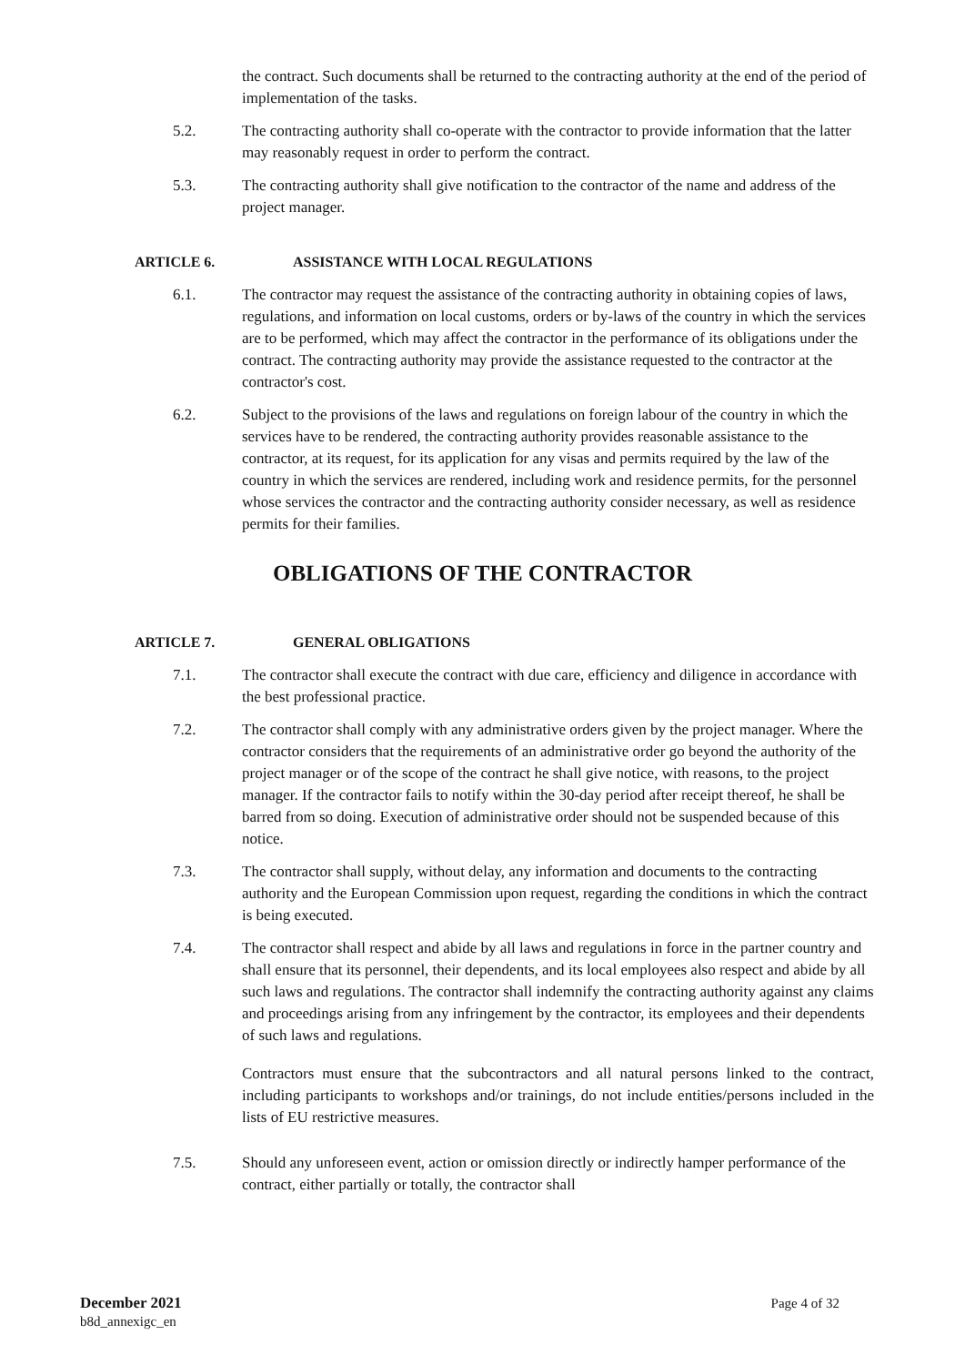the contract. Such documents shall be returned to the contracting authority at the end of the period of implementation of the tasks.
5.2. The contracting authority shall co-operate with the contractor to provide information that the latter may reasonably request in order to perform the contract.
5.3. The contracting authority shall give notification to the contractor of the name and address of the project manager.
ARTICLE 6. ASSISTANCE WITH LOCAL REGULATIONS
6.1. The contractor may request the assistance of the contracting authority in obtaining copies of laws, regulations, and information on local customs, orders or by-laws of the country in which the services are to be performed, which may affect the contractor in the performance of its obligations under the contract. The contracting authority may provide the assistance requested to the contractor at the contractor's cost.
6.2. Subject to the provisions of the laws and regulations on foreign labour of the country in which the services have to be rendered, the contracting authority provides reasonable assistance to the contractor, at its request, for its application for any visas and permits required by the law of the country in which the services are rendered, including work and residence permits, for the personnel whose services the contractor and the contracting authority consider necessary, as well as residence permits for their families.
OBLIGATIONS OF THE CONTRACTOR
ARTICLE 7. GENERAL OBLIGATIONS
7.1. The contractor shall execute the contract with due care, efficiency and diligence in accordance with the best professional practice.
7.2. The contractor shall comply with any administrative orders given by the project manager. Where the contractor considers that the requirements of an administrative order go beyond the authority of the project manager or of the scope of the contract he shall give notice, with reasons, to the project manager. If the contractor fails to notify within the 30-day period after receipt thereof, he shall be barred from so doing. Execution of administrative order should not be suspended because of this notice.
7.3. The contractor shall supply, without delay, any information and documents to the contracting authority and the European Commission upon request, regarding the conditions in which the contract is being executed.
7.4. The contractor shall respect and abide by all laws and regulations in force in the partner country and shall ensure that its personnel, their dependents, and its local employees also respect and abide by all such laws and regulations. The contractor shall indemnify the contracting authority against any claims and proceedings arising from any infringement by the contractor, its employees and their dependents of such laws and regulations.
Contractors must ensure that the subcontractors and all natural persons linked to the contract, including participants to workshops and/or trainings, do not include entities/persons included in the lists of EU restrictive measures.
7.5. Should any unforeseen event, action or omission directly or indirectly hamper performance of the contract, either partially or totally, the contractor shall
December 2021
b8d_annexigc_en
Page 4 of 32